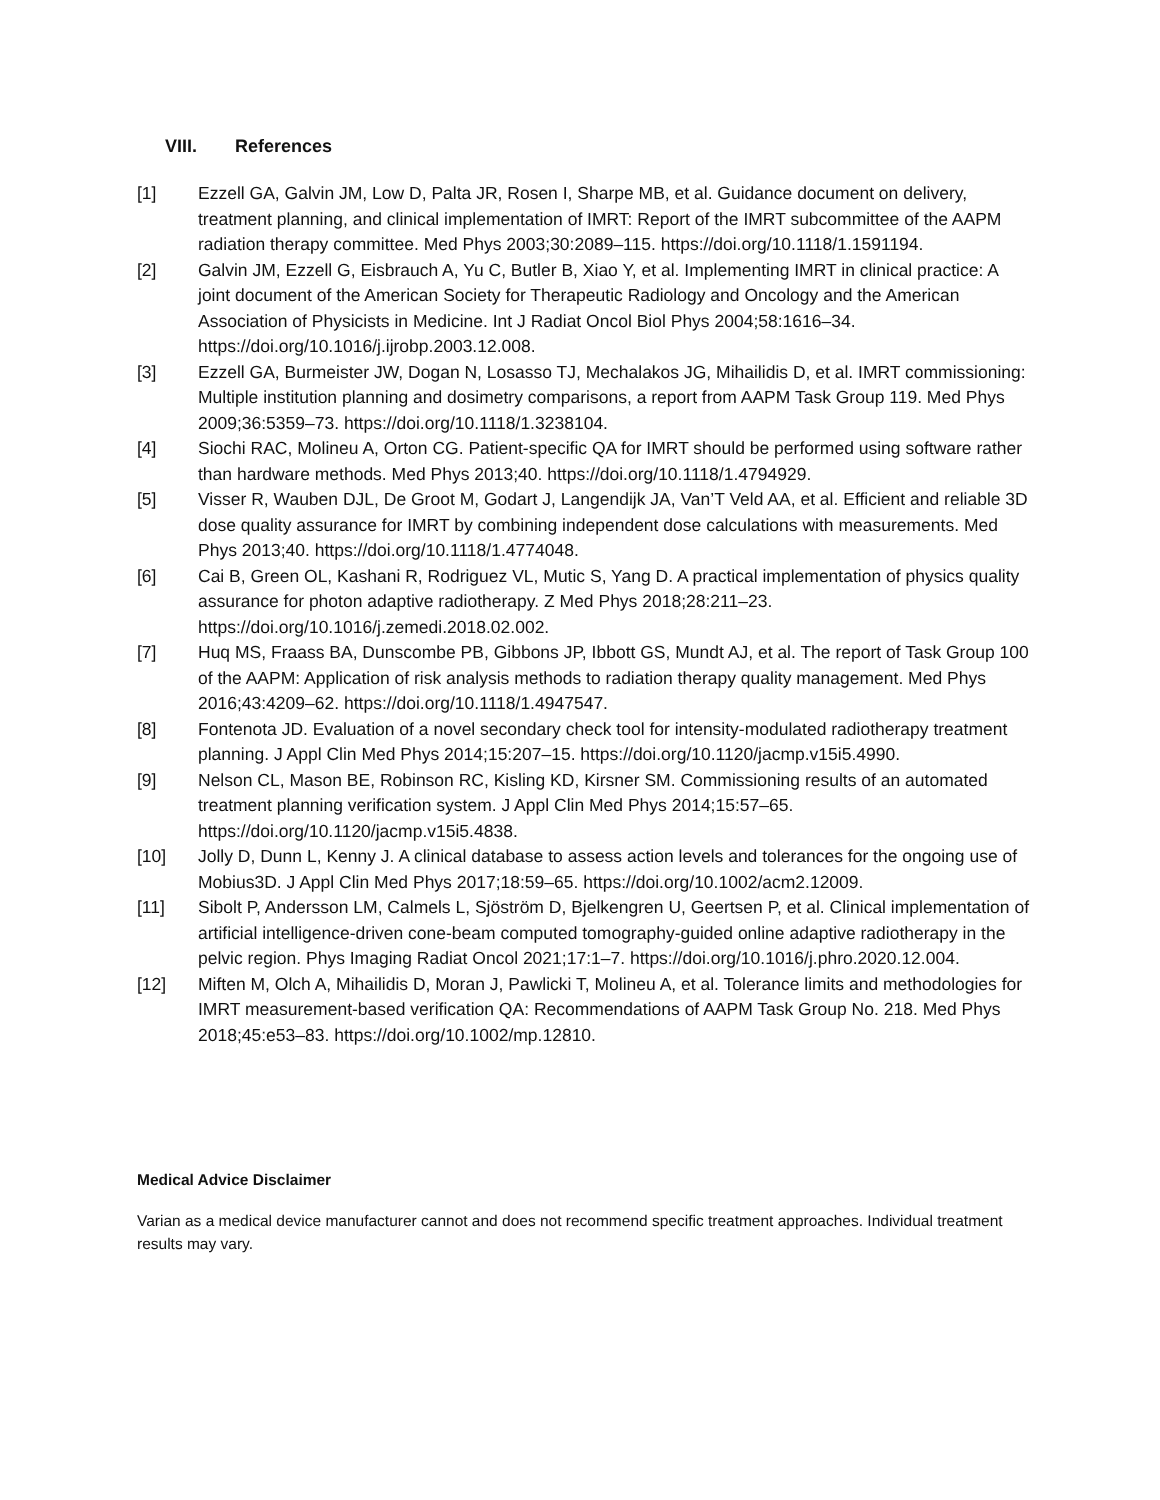VIII. References
[1] Ezzell GA, Galvin JM, Low D, Palta JR, Rosen I, Sharpe MB, et al. Guidance document on delivery, treatment planning, and clinical implementation of IMRT: Report of the IMRT subcommittee of the AAPM radiation therapy committee. Med Phys 2003;30:2089–115. https://doi.org/10.1118/1.1591194.
[2] Galvin JM, Ezzell G, Eisbrauch A, Yu C, Butler B, Xiao Y, et al. Implementing IMRT in clinical practice: A joint document of the American Society for Therapeutic Radiology and Oncology and the American Association of Physicists in Medicine. Int J Radiat Oncol Biol Phys 2004;58:1616–34. https://doi.org/10.1016/j.ijrobp.2003.12.008.
[3] Ezzell GA, Burmeister JW, Dogan N, Losasso TJ, Mechalakos JG, Mihailidis D, et al. IMRT commissioning: Multiple institution planning and dosimetry comparisons, a report from AAPM Task Group 119. Med Phys 2009;36:5359–73. https://doi.org/10.1118/1.3238104.
[4] Siochi RAC, Molineu A, Orton CG. Patient-specific QA for IMRT should be performed using software rather than hardware methods. Med Phys 2013;40. https://doi.org/10.1118/1.4794929.
[5] Visser R, Wauben DJL, De Groot M, Godart J, Langendijk JA, Van’T Veld AA, et al. Efficient and reliable 3D dose quality assurance for IMRT by combining independent dose calculations with measurements. Med Phys 2013;40. https://doi.org/10.1118/1.4774048.
[6] Cai B, Green OL, Kashani R, Rodriguez VL, Mutic S, Yang D. A practical implementation of physics quality assurance for photon adaptive radiotherapy. Z Med Phys 2018;28:211–23. https://doi.org/10.1016/j.zemedi.2018.02.002.
[7] Huq MS, Fraass BA, Dunscombe PB, Gibbons JP, Ibbott GS, Mundt AJ, et al. The report of Task Group 100 of the AAPM: Application of risk analysis methods to radiation therapy quality management. Med Phys 2016;43:4209–62. https://doi.org/10.1118/1.4947547.
[8] Fontenota JD. Evaluation of a novel secondary check tool for intensity-modulated radiotherapy treatment planning. J Appl Clin Med Phys 2014;15:207–15. https://doi.org/10.1120/jacmp.v15i5.4990.
[9] Nelson CL, Mason BE, Robinson RC, Kisling KD, Kirsner SM. Commissioning results of an automated treatment planning verification system. J Appl Clin Med Phys 2014;15:57–65. https://doi.org/10.1120/jacmp.v15i5.4838.
[10] Jolly D, Dunn L, Kenny J. A clinical database to assess action levels and tolerances for the ongoing use of Mobius3D. J Appl Clin Med Phys 2017;18:59–65. https://doi.org/10.1002/acm2.12009.
[11] Sibolt P, Andersson LM, Calmels L, Sjöström D, Bjelkengren U, Geertsen P, et al. Clinical implementation of artificial intelligence-driven cone-beam computed tomography-guided online adaptive radiotherapy in the pelvic region. Phys Imaging Radiat Oncol 2021;17:1–7. https://doi.org/10.1016/j.phro.2020.12.004.
[12] Miften M, Olch A, Mihailidis D, Moran J, Pawlicki T, Molineu A, et al. Tolerance limits and methodologies for IMRT measurement-based verification QA: Recommendations of AAPM Task Group No. 218. Med Phys 2018;45:e53–83. https://doi.org/10.1002/mp.12810.
Medical Advice Disclaimer
Varian as a medical device manufacturer cannot and does not recommend specific treatment approaches. Individual treatment results may vary.